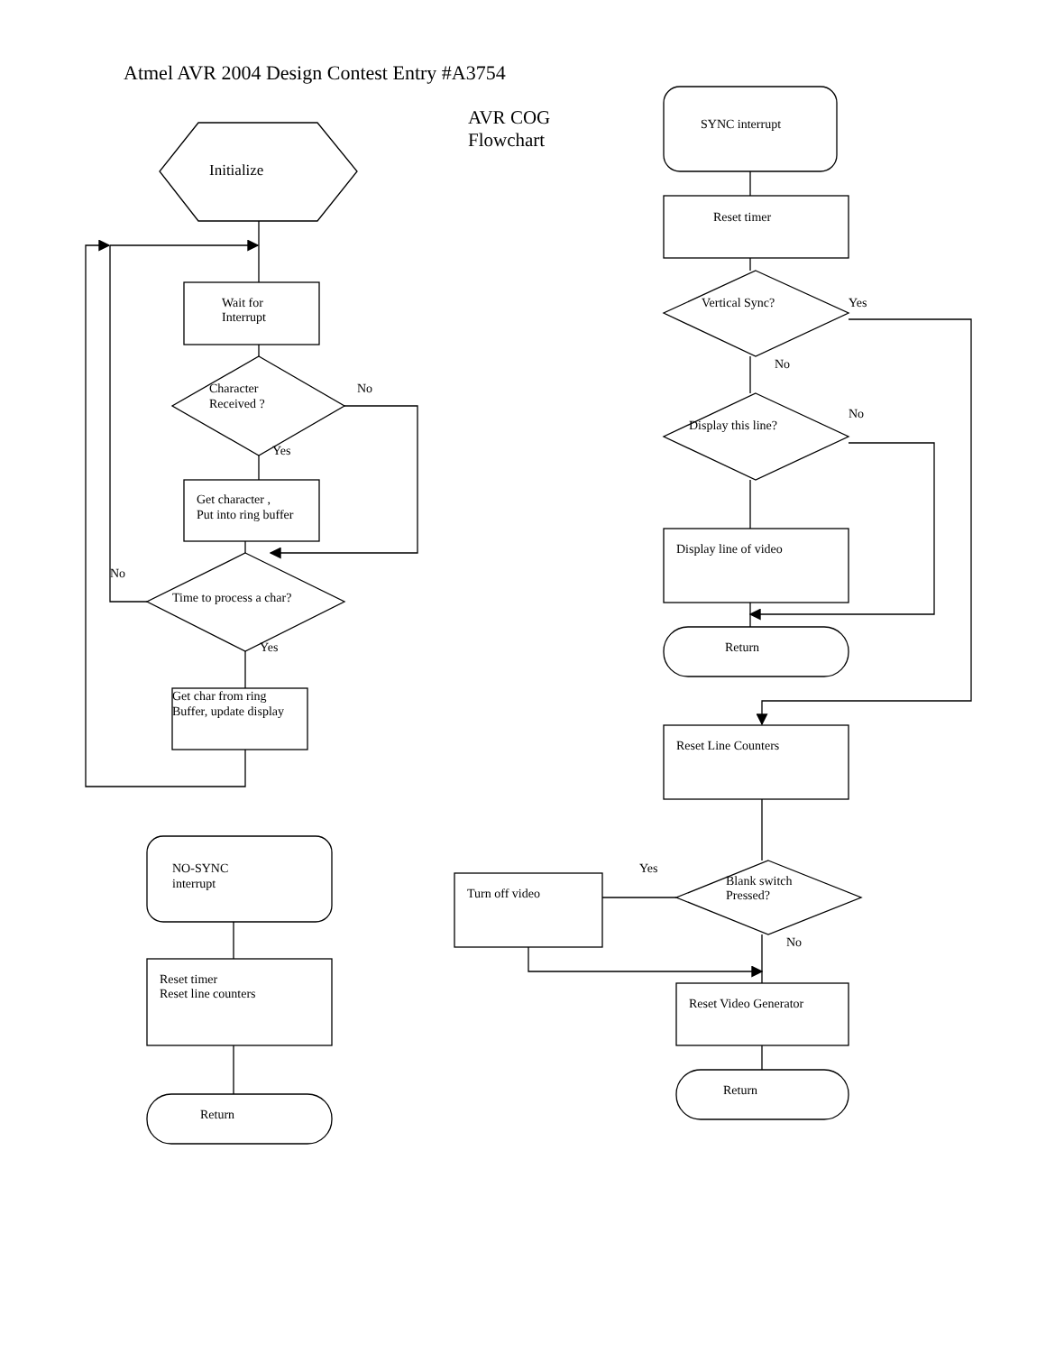Atmel AVR 2004 Design Contest Entry #A3754
AVR COG
Flowchart
Initialize
Wait for
Interrupt
Character
Received ?
No
Yes
Get character ,
Put into ring buffer
No
Time to process a char?
Yes
Get char from ring
Buffer, update display
SYNC interrupt
Reset timer
Vertical Sync?
Yes
No
Display this line?
No
Display line of video
Return
Reset Line Counters
Blank switch
Pressed?
Yes
Turn off video
No
Reset Video Generator
Return
NO-SYNC
interrupt
Reset timer
Reset line counters
Return